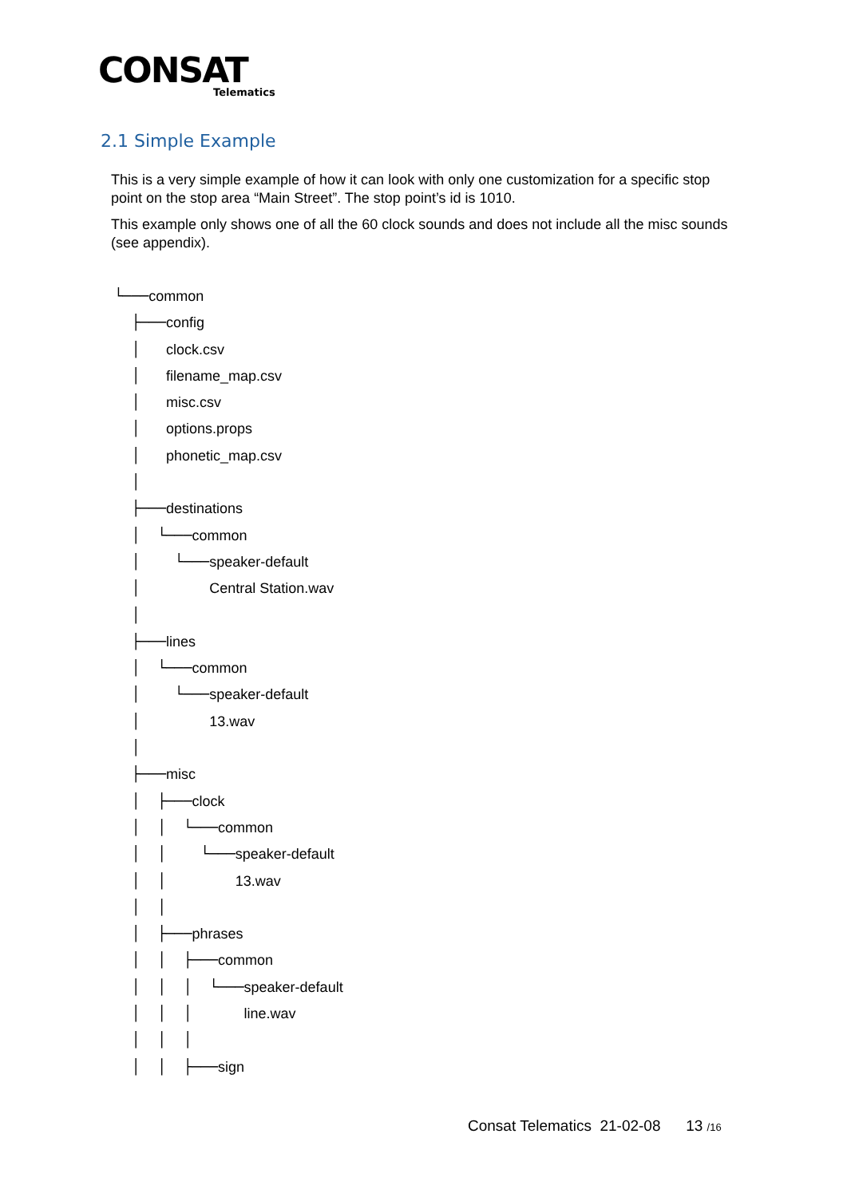CONSAT
Telematics
2.1 Simple Example
This is a very simple example of how it can look with only one customization for a specific stop point on the stop area “Main Street”. The stop point’s id is 1010.
This example only shows one of all the 60 clock sounds and does not include all the misc sounds (see appendix).
└───common
├───config
│ clock.csv
│ filename_map.csv
│ misc.csv
│ options.props
│ phonetic_map.csv
│
├───destinations
│ └───common
│ └───speaker-default
│ Central Station.wav
│
├───lines
│ └───common
│ └───speaker-default
│ 13.wav
│
├───misc
│ ├───clock
│ │ └───common
│ │ └───speaker-default
│ │ 13.wav
│ │
│ ├───phrases
│ │ ├───common
│ │ │ └───speaker-default
│ │ │ line.wav
│ │ │
│ │ ├───sign
Consat Telematics 21-02-08 13 /16